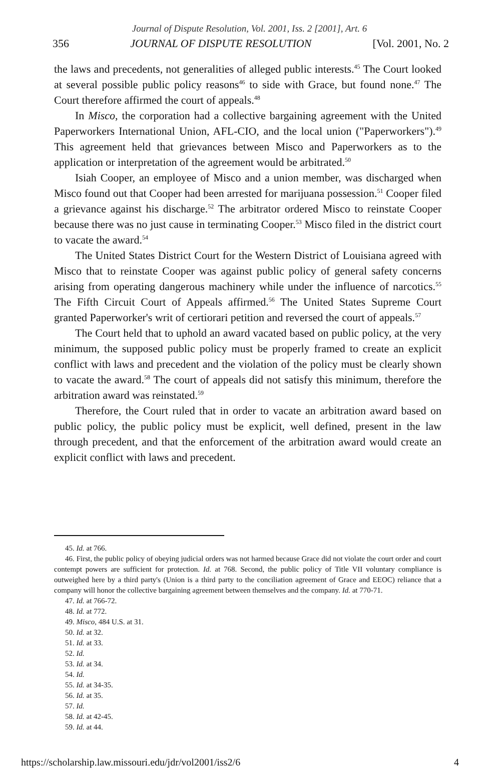Journal of Dispute Resolution, Vol. 2001, Iss. 2 [2001], Art. 6
356 JOURNAL OF DISPUTE RESOLUTION [Vol. 2001, No. 2
the laws and precedents, not generalities of alleged public interests.<sup>45</sup> The Court looked at several possible public policy reasons<sup>46</sup> to side with Grace, but found none.<sup>47</sup> The Court therefore affirmed the court of appeals.<sup>48</sup>
In Misco, the corporation had a collective bargaining agreement with the United Paperworkers International Union, AFL-CIO, and the local union ("Paperworkers").<sup>49</sup> This agreement held that grievances between Misco and Paperworkers as to the application or interpretation of the agreement would be arbitrated.<sup>50</sup>
Isiah Cooper, an employee of Misco and a union member, was discharged when Misco found out that Cooper had been arrested for marijuana possession.<sup>51</sup> Cooper filed a grievance against his discharge.<sup>52</sup> The arbitrator ordered Misco to reinstate Cooper because there was no just cause in terminating Cooper.<sup>53</sup> Misco filed in the district court to vacate the award.<sup>54</sup>
The United States District Court for the Western District of Louisiana agreed with Misco that to reinstate Cooper was against public policy of general safety concerns arising from operating dangerous machinery while under the influence of narcotics.<sup>55</sup> The Fifth Circuit Court of Appeals affirmed.<sup>56</sup> The United States Supreme Court granted Paperworker's writ of certiorari petition and reversed the court of appeals.<sup>57</sup>
The Court held that to uphold an award vacated based on public policy, at the very minimum, the supposed public policy must be properly framed to create an explicit conflict with laws and precedent and the violation of the policy must be clearly shown to vacate the award.<sup>58</sup> The court of appeals did not satisfy this minimum, therefore the arbitration award was reinstated.<sup>59</sup>
Therefore, the Court ruled that in order to vacate an arbitration award based on public policy, the public policy must be explicit, well defined, present in the law through precedent, and that the enforcement of the arbitration award would create an explicit conflict with laws and precedent.
45. Id. at 766.
46. First, the public policy of obeying judicial orders was not harmed because Grace did not violate the court order and court contempt powers are sufficient for protection. Id. at 768. Second, the public policy of Title VII voluntary compliance is outweighed here by a third party's (Union is a third party to the conciliation agreement of Grace and EEOC) reliance that a company will honor the collective bargaining agreement between themselves and the company. Id. at 770-71.
47. Id. at 766-72.
48. Id. at 772.
49. Misco, 484 U.S. at 31.
50. Id. at 32.
51. Id. at 33.
52. Id.
53. Id. at 34.
54. Id.
55. Id. at 34-35.
56. Id. at 35.
57. Id.
58. Id. at 42-45.
59. Id. at 44.
https://scholarship.law.missouri.edu/jdr/vol2001/iss2/6 4